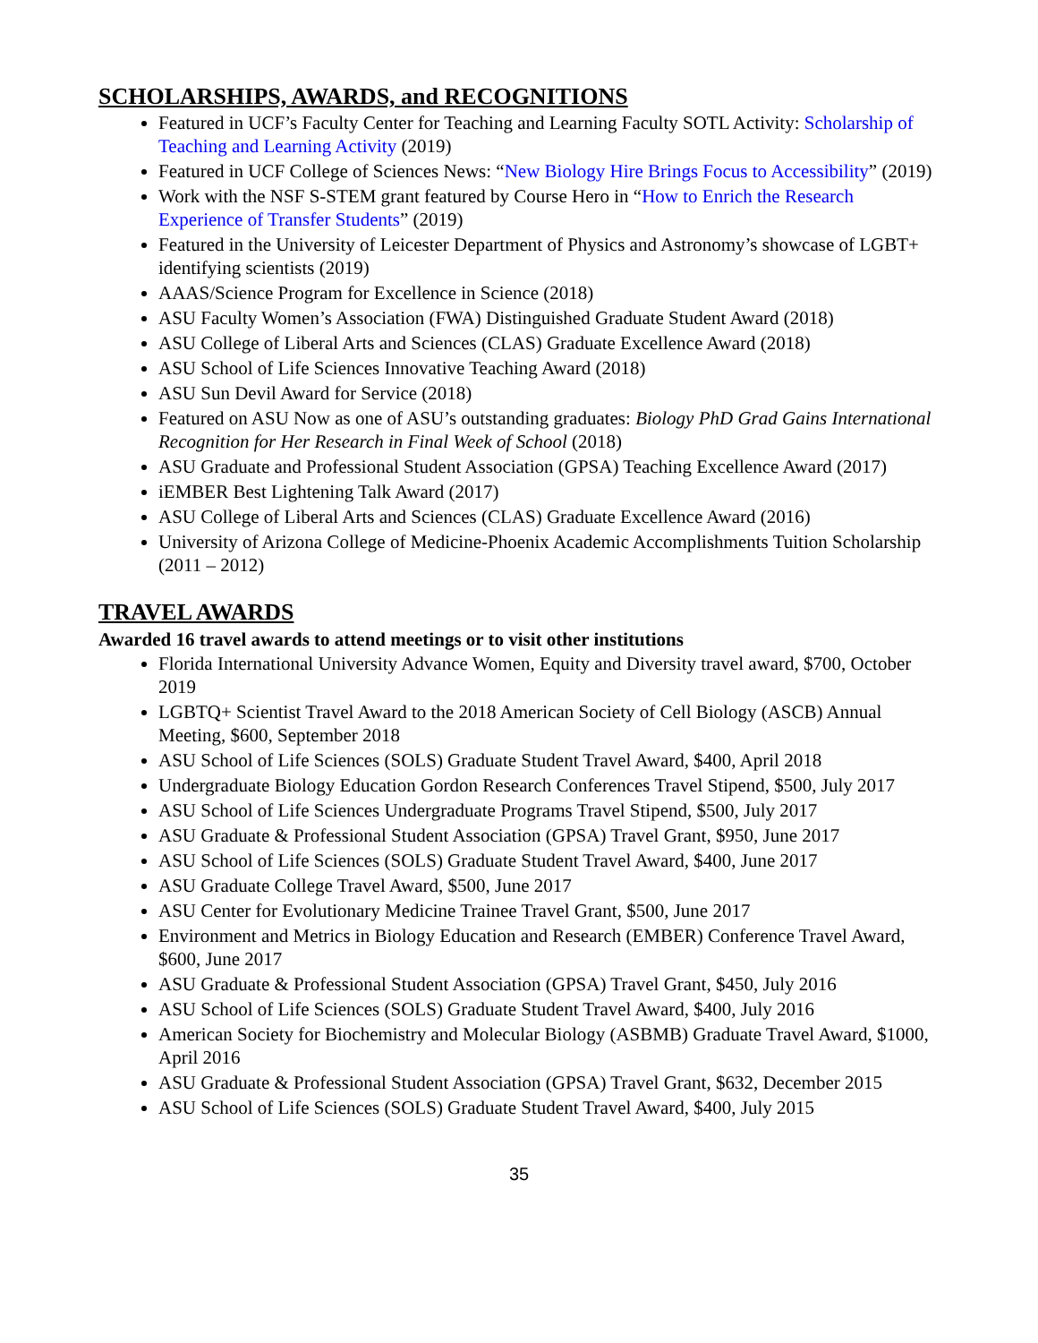SCHOLARSHIPS, AWARDS, and RECOGNITIONS
Featured in UCF’s Faculty Center for Teaching and Learning Faculty SOTL Activity: Scholarship of Teaching and Learning Activity (2019)
Featured in UCF College of Sciences News: “New Biology Hire Brings Focus to Accessibility” (2019)
Work with the NSF S-STEM grant featured by Course Hero in “How to Enrich the Research Experience of Transfer Students” (2019)
Featured in the University of Leicester Department of Physics and Astronomy’s showcase of LGBT+ identifying scientists (2019)
AAAS/Science Program for Excellence in Science (2018)
ASU Faculty Women’s Association (FWA) Distinguished Graduate Student Award (2018)
ASU College of Liberal Arts and Sciences (CLAS) Graduate Excellence Award (2018)
ASU School of Life Sciences Innovative Teaching Award (2018)
ASU Sun Devil Award for Service (2018)
Featured on ASU Now as one of ASU’s outstanding graduates: Biology PhD Grad Gains International Recognition for Her Research in Final Week of School (2018)
ASU Graduate and Professional Student Association (GPSA) Teaching Excellence Award (2017)
iEMBER Best Lightening Talk Award (2017)
ASU College of Liberal Arts and Sciences (CLAS) Graduate Excellence Award (2016)
University of Arizona College of Medicine-Phoenix Academic Accomplishments Tuition Scholarship (2011 – 2012)
TRAVEL AWARDS
Awarded 16 travel awards to attend meetings or to visit other institutions
Florida International University Advance Women, Equity and Diversity travel award, $700, October 2019
LGBTQ+ Scientist Travel Award to the 2018 American Society of Cell Biology (ASCB) Annual Meeting, $600, September 2018
ASU School of Life Sciences (SOLS) Graduate Student Travel Award, $400, April 2018
Undergraduate Biology Education Gordon Research Conferences Travel Stipend, $500, July 2017
ASU School of Life Sciences Undergraduate Programs Travel Stipend, $500, July 2017
ASU Graduate & Professional Student Association (GPSA) Travel Grant, $950, June 2017
ASU School of Life Sciences (SOLS) Graduate Student Travel Award, $400, June 2017
ASU Graduate College Travel Award, $500, June 2017
ASU Center for Evolutionary Medicine Trainee Travel Grant, $500, June 2017
Environment and Metrics in Biology Education and Research (EMBER) Conference Travel Award, $600, June 2017
ASU Graduate & Professional Student Association (GPSA) Travel Grant, $450, July 2016
ASU School of Life Sciences (SOLS) Graduate Student Travel Award, $400, July 2016
American Society for Biochemistry and Molecular Biology (ASBMB) Graduate Travel Award, $1000, April 2016
ASU Graduate & Professional Student Association (GPSA) Travel Grant, $632, December 2015
ASU School of Life Sciences (SOLS) Graduate Student Travel Award, $400, July 2015
35